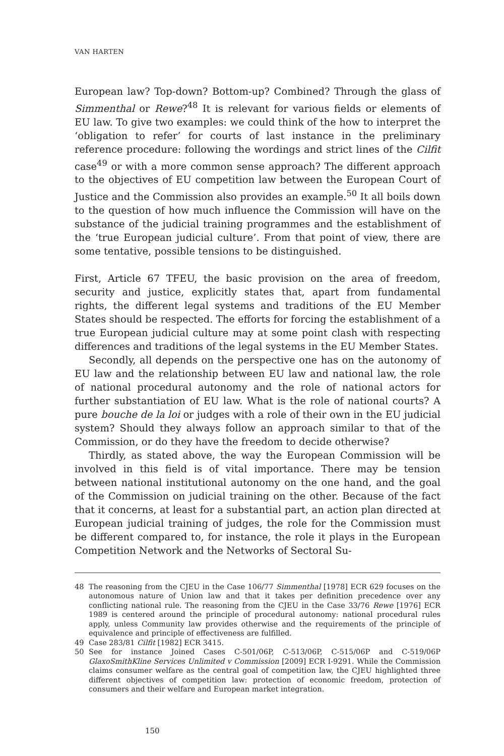VAN HARTEN
European law? Top-down? Bottom-up? Combined? Through the glass of Simmenthal or Rewe?<sup>48</sup> It is relevant for various fields or elements of EU law. To give two examples: we could think of the how to interpret the ‘obligation to refer’ for courts of last instance in the preliminary reference procedure: following the wordings and strict lines of the Cilfit case<sup>49</sup> or with a more common sense approach? The different approach to the objectives of EU competition law between the European Court of Justice and the Commission also provides an example.<sup>50</sup> It all boils down to the question of how much influence the Commission will have on the substance of the judicial training programmes and the establishment of the ‘true European judicial culture’. From that point of view, there are some tentative, possible tensions to be distinguished.
First, Article 67 TFEU, the basic provision on the area of freedom, security and justice, explicitly states that, apart from fundamental rights, the different legal systems and traditions of the EU Member States should be respected. The efforts for forcing the establishment of a true European judicial culture may at some point clash with respecting differences and traditions of the legal systems in the EU Member States.
Secondly, all depends on the perspective one has on the autonomy of EU law and the relationship between EU law and national law, the role of national procedural autonomy and the role of national actors for further substantiation of EU law. What is the role of national courts? A pure bouche de la loi or judges with a role of their own in the EU judicial system? Should they always follow an approach similar to that of the Commission, or do they have the freedom to decide otherwise?
Thirdly, as stated above, the way the European Commission will be involved in this field is of vital importance. There may be tension between national institutional autonomy on the one hand, and the goal of the Commission on judicial training on the other. Because of the fact that it concerns, at least for a substantial part, an action plan directed at European judicial training of judges, the role for the Commission must be different compared to, for instance, the role it plays in the European Competition Network and the Networks of Sectoral Su-
48 The reasoning from the CJEU in the Case 106/77 Simmenthal [1978] ECR 629 focuses on the autonomous nature of Union law and that it takes per definition precedence over any conflicting national rule. The reasoning from the CJEU in the Case 33/76 Rewe [1976] ECR 1989 is centered around the principle of procedural autonomy: national procedural rules apply, unless Community law provides otherwise and the requirements of the principle of equivalence and principle of effectiveness are fulfilled.
49 Case 283/81 Cilfit [1982] ECR 3415.
50 See for instance Joined Cases C-501/06P, C-513/06P, C-515/06P and C-519/06P GlaxoSmithKline Services Unlimited v Commission [2009] ECR I-9291. While the Commission claims consumer welfare as the central goal of competition law, the CJEU highlighted three different objectives of competition law: protection of economic freedom, protection of consumers and their welfare and European market integration.
150